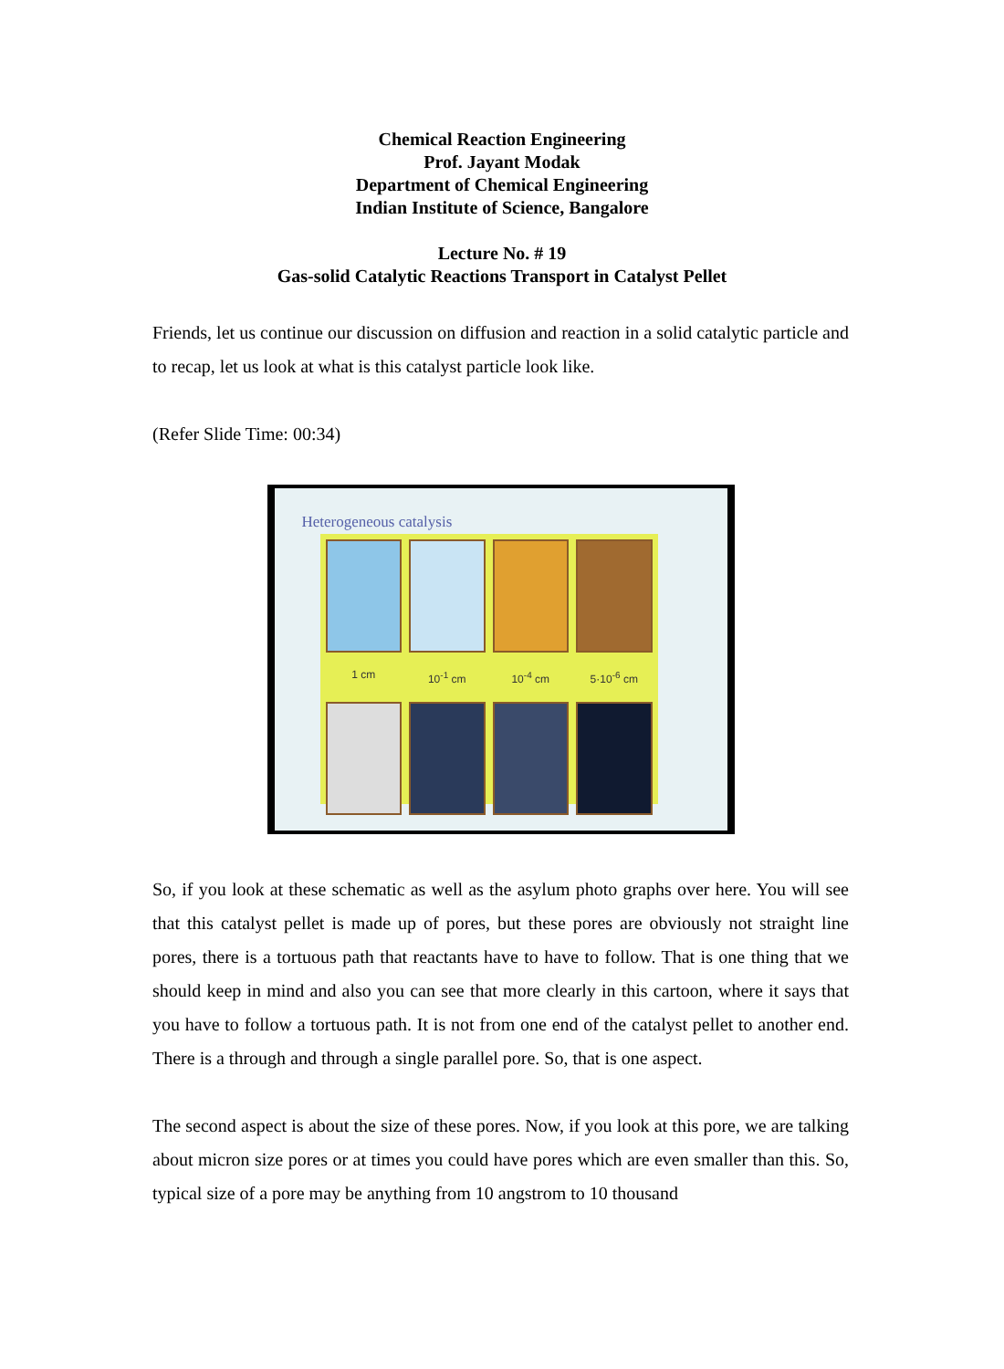Chemical Reaction Engineering
Prof. Jayant Modak
Department of Chemical Engineering
Indian Institute of Science, Bangalore
Lecture No. # 19
Gas-solid Catalytic Reactions Transport in Catalyst Pellet
Friends, let us continue our discussion on diffusion and reaction in a solid catalytic particle and to recap, let us look at what is this catalyst particle look like.
(Refer Slide Time: 00:34)
Heterogeneous catalysis
1 cm 10<sup>-1</sup> cm 10<sup>-4</sup> cm 5·10<sup>-6</sup> cm
So, if you look at these schematic as well as the asylum photo graphs over here. You will see that this catalyst pellet is made up of pores, but these pores are obviously not straight line pores, there is a tortuous path that reactants have to have to follow. That is one thing that we should keep in mind and also you can see that more clearly in this cartoon, where it says that you have to follow a tortuous path. It is not from one end of the catalyst pellet to another end. There is a through and through a single parallel pore. So, that is one aspect.
The second aspect is about the size of these pores. Now, if you look at this pore, we are talking about micron size pores or at times you could have pores which are even smaller than this. So, typical size of a pore may be anything from 10 angstrom to 10 thousand